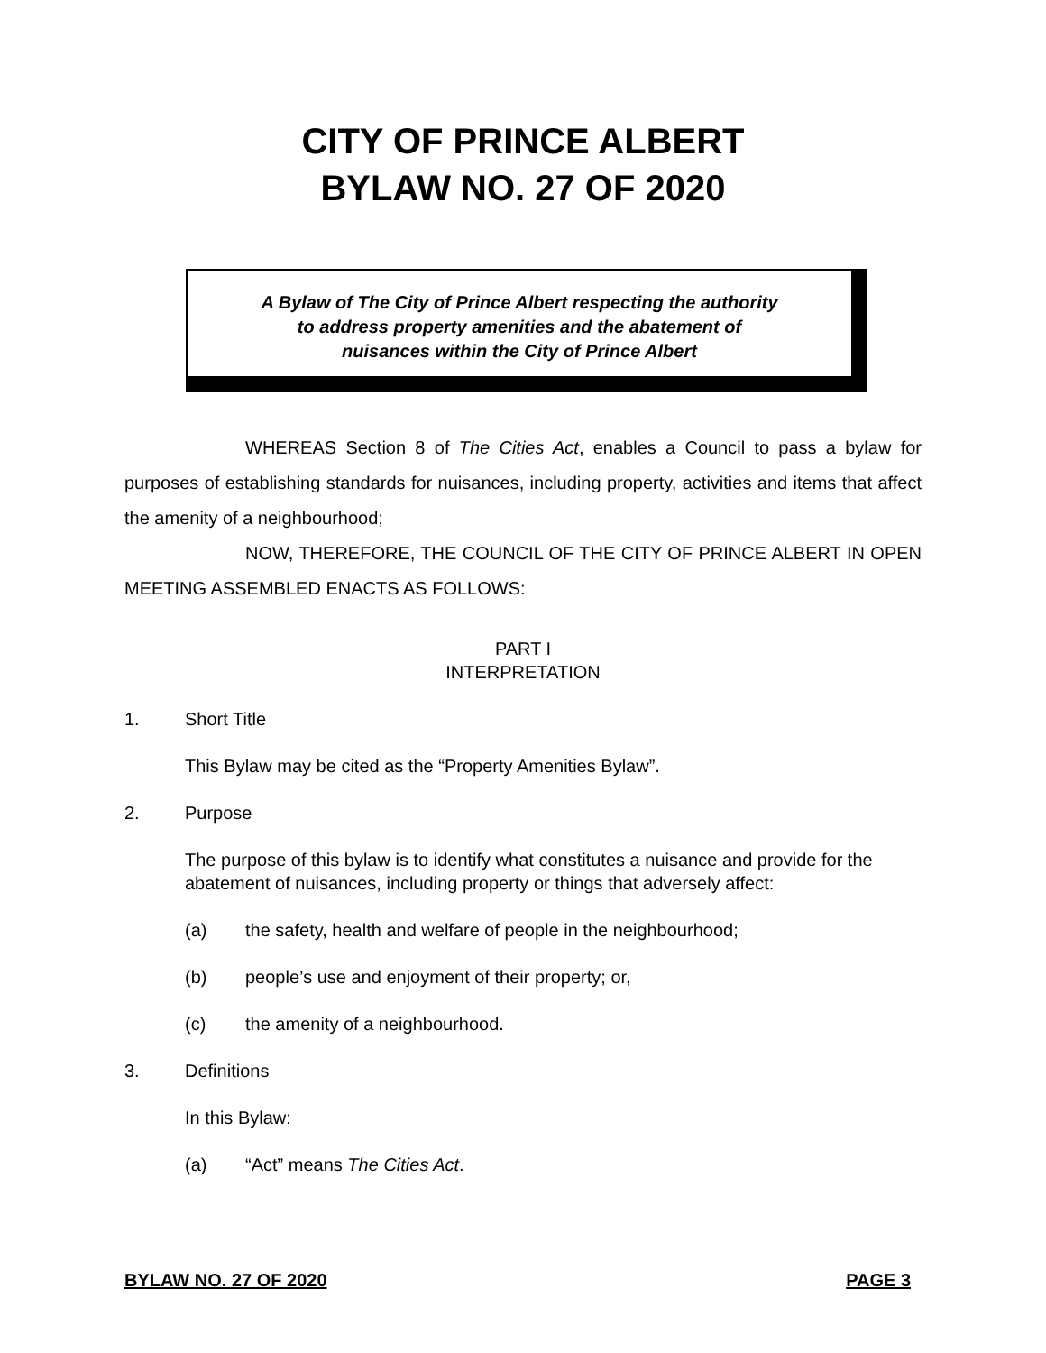CITY OF PRINCE ALBERT
BYLAW NO. 27 OF 2020
A Bylaw of The City of Prince Albert respecting the authority
to address property amenities and the abatement of
nuisances within the City of Prince Albert
WHEREAS Section 8 of The Cities Act, enables a Council to pass a bylaw for purposes of establishing standards for nuisances, including property, activities and items that affect the amenity of a neighbourhood;
NOW, THEREFORE, THE COUNCIL OF THE CITY OF PRINCE ALBERT IN OPEN MEETING ASSEMBLED ENACTS AS FOLLOWS:
PART I
INTERPRETATION
1. Short Title
This Bylaw may be cited as the “Property Amenities Bylaw”.
2. Purpose
The purpose of this bylaw is to identify what constitutes a nuisance and provide for the abatement of nuisances, including property or things that adversely affect:
(a) the safety, health and welfare of people in the neighbourhood;
(b) people’s use and enjoyment of their property; or,
(c) the amenity of a neighbourhood.
3. Definitions
In this Bylaw:
(a) “Act” means The Cities Act.
BYLAW NO. 27 OF 2020 PAGE 3